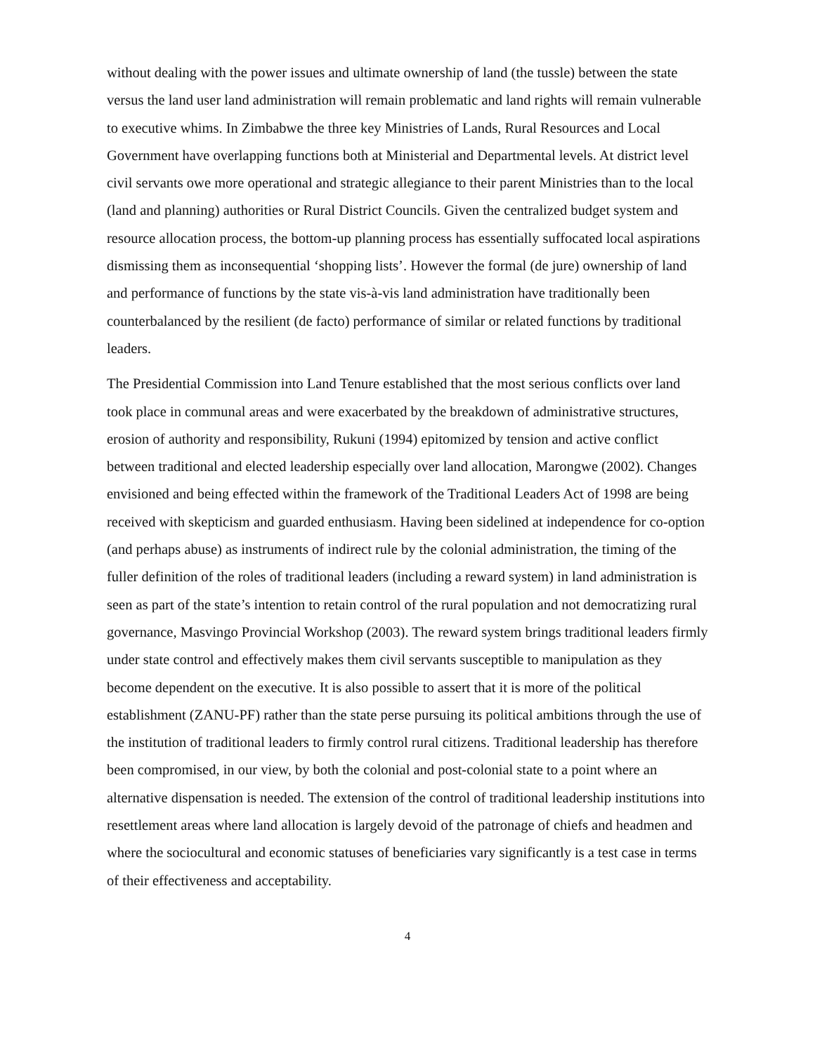without dealing with the power issues and ultimate ownership of land (the tussle) between the state versus the land user land administration will remain problematic and land rights will remain vulnerable to executive whims. In Zimbabwe the three key Ministries of Lands, Rural Resources and Local Government have overlapping functions both at Ministerial and Departmental levels. At district level civil servants owe more operational and strategic allegiance to their parent Ministries than to the local (land and planning) authorities or Rural District Councils. Given the centralized budget system and resource allocation process, the bottom-up planning process has essentially suffocated local aspirations dismissing them as inconsequential ‘shopping lists’. However the formal (de jure) ownership of land and performance of functions by the state vis-à-vis land administration have traditionally been counterbalanced by the resilient (de facto) performance of similar or related functions by traditional leaders.
The Presidential Commission into Land Tenure established that the most serious conflicts over land took place in communal areas and were exacerbated by the breakdown of administrative structures, erosion of authority and responsibility, Rukuni (1994) epitomized by tension and active conflict between traditional and elected leadership especially over land allocation, Marongwe (2002). Changes envisioned and being effected within the framework of the Traditional Leaders Act of 1998 are being received with skepticism and guarded enthusiasm. Having been sidelined at independence for co-option (and perhaps abuse) as instruments of indirect rule by the colonial administration, the timing of the fuller definition of the roles of traditional leaders (including a reward system) in land administration is seen as part of the state’s intention to retain control of the rural population and not democratizing rural governance, Masvingo Provincial Workshop (2003). The reward system brings traditional leaders firmly under state control and effectively makes them civil servants susceptible to manipulation as they become dependent on the executive. It is also possible to assert that it is more of the political establishment (ZANU-PF) rather than the state perse pursuing its political ambitions through the use of the institution of traditional leaders to firmly control rural citizens. Traditional leadership has therefore been compromised, in our view, by both the colonial and post-colonial state to a point where an alternative dispensation is needed. The extension of the control of traditional leadership institutions into resettlement areas where land allocation is largely devoid of the patronage of chiefs and headmen and where the sociocultural and economic statuses of beneficiaries vary significantly is a test case in terms of their effectiveness and acceptability.
4